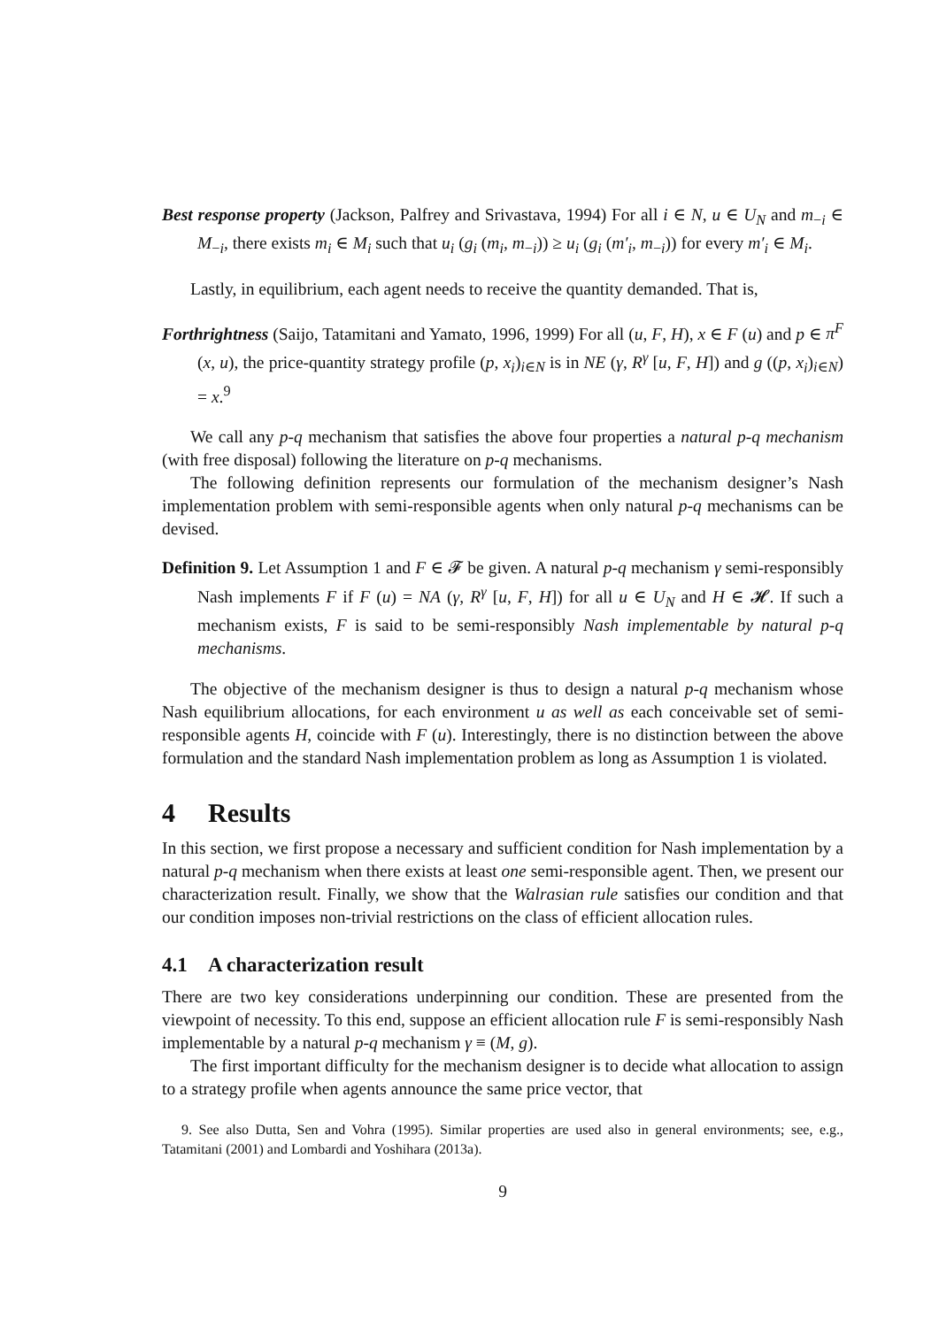Best response property (Jackson, Palfrey and Srivastava, 1994) For all i ∈ N, u ∈ U<sub>N</sub> and m<sub>−i</sub> ∈ M<sub>−i</sub>, there exists m<sub>i</sub> ∈ M<sub>i</sub> such that u<sub>i</sub> (g<sub>i</sub> (m<sub>i</sub>, m<sub>−i</sub>)) ≥ u<sub>i</sub> (g<sub>i</sub> (m′<sub>i</sub>, m<sub>−i</sub>)) for every m′<sub>i</sub> ∈ M<sub>i</sub>.
Lastly, in equilibrium, each agent needs to receive the quantity demanded. That is,
Forthrightness (Saijo, Tatamitani and Yamato, 1996, 1999) For all (u, F, H), x ∈ F (u) and p ∈ π<sup>F</sup> (x, u), the price-quantity strategy profile (p, x<sub>i</sub>)<sub>i∈N</sub> is in NE (γ, R<sup>γ</sup> [u, F, H]) and g ((p, x<sub>i</sub>)<sub>i∈N</sub>) = x.<sup>9</sup>
We call any p-q mechanism that satisfies the above four properties a natural p-q mechanism (with free disposal) following the literature on p-q mechanisms.
The following definition represents our formulation of the mechanism designer’s Nash implementation problem with semi-responsible agents when only natural p-q mechanisms can be devised.
Definition 9. Let Assumption 1 and F ∈ 𝓕 be given. A natural p-q mechanism γ semi-responsibly Nash implements F if F (u) = NA (γ, R<sup>γ</sup> [u, F, H]) for all u ∈ U<sub>N</sub> and H ∈ 𝓗. If such a mechanism exists, F is said to be semi-responsibly Nash implementable by natural p-q mechanisms.
The objective of the mechanism designer is thus to design a natural p-q mechanism whose Nash equilibrium allocations, for each environment u as well as each conceivable set of semi-responsible agents H, coincide with F (u). Interestingly, there is no distinction between the above formulation and the standard Nash implementation problem as long as Assumption 1 is violated.
4 Results
In this section, we first propose a necessary and sufficient condition for Nash implementation by a natural p-q mechanism when there exists at least one semi-responsible agent. Then, we present our characterization result. Finally, we show that the Walrasian rule satisfies our condition and that our condition imposes non-trivial restrictions on the class of efficient allocation rules.
4.1 A characterization result
There are two key considerations underpinning our condition. These are presented from the viewpoint of necessity. To this end, suppose an efficient allocation rule F is semi-responsibly Nash implementable by a natural p-q mechanism γ ≡ (M, g).
The first important difficulty for the mechanism designer is to decide what allocation to assign to a strategy profile when agents announce the same price vector, that
9. See also Dutta, Sen and Vohra (1995). Similar properties are used also in general environments; see, e.g., Tatamitani (2001) and Lombardi and Yoshihara (2013a).
9